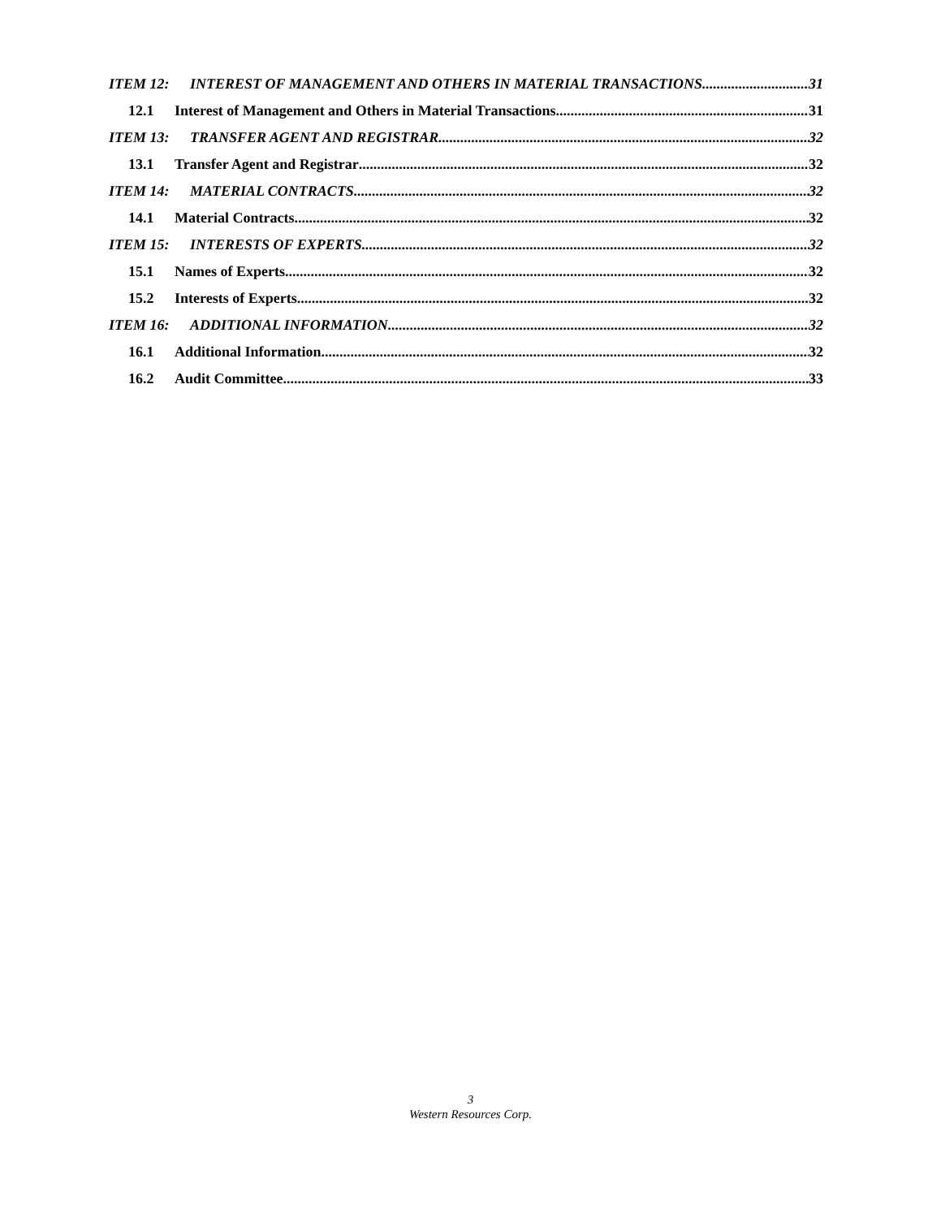ITEM 12: INTEREST OF MANAGEMENT AND OTHERS IN MATERIAL TRANSACTIONS 31
12.1 Interest of Management and Others in Material Transactions 31
ITEM 13: TRANSFER AGENT AND REGISTRAR 32
13.1 Transfer Agent and Registrar 32
ITEM 14: MATERIAL CONTRACTS 32
14.1 Material Contracts 32
ITEM 15: INTERESTS OF EXPERTS 32
15.1 Names of Experts 32
15.2 Interests of Experts 32
ITEM 16: ADDITIONAL INFORMATION 32
16.1 Additional Information 32
16.2 Audit Committee 33
3
Western Resources Corp.